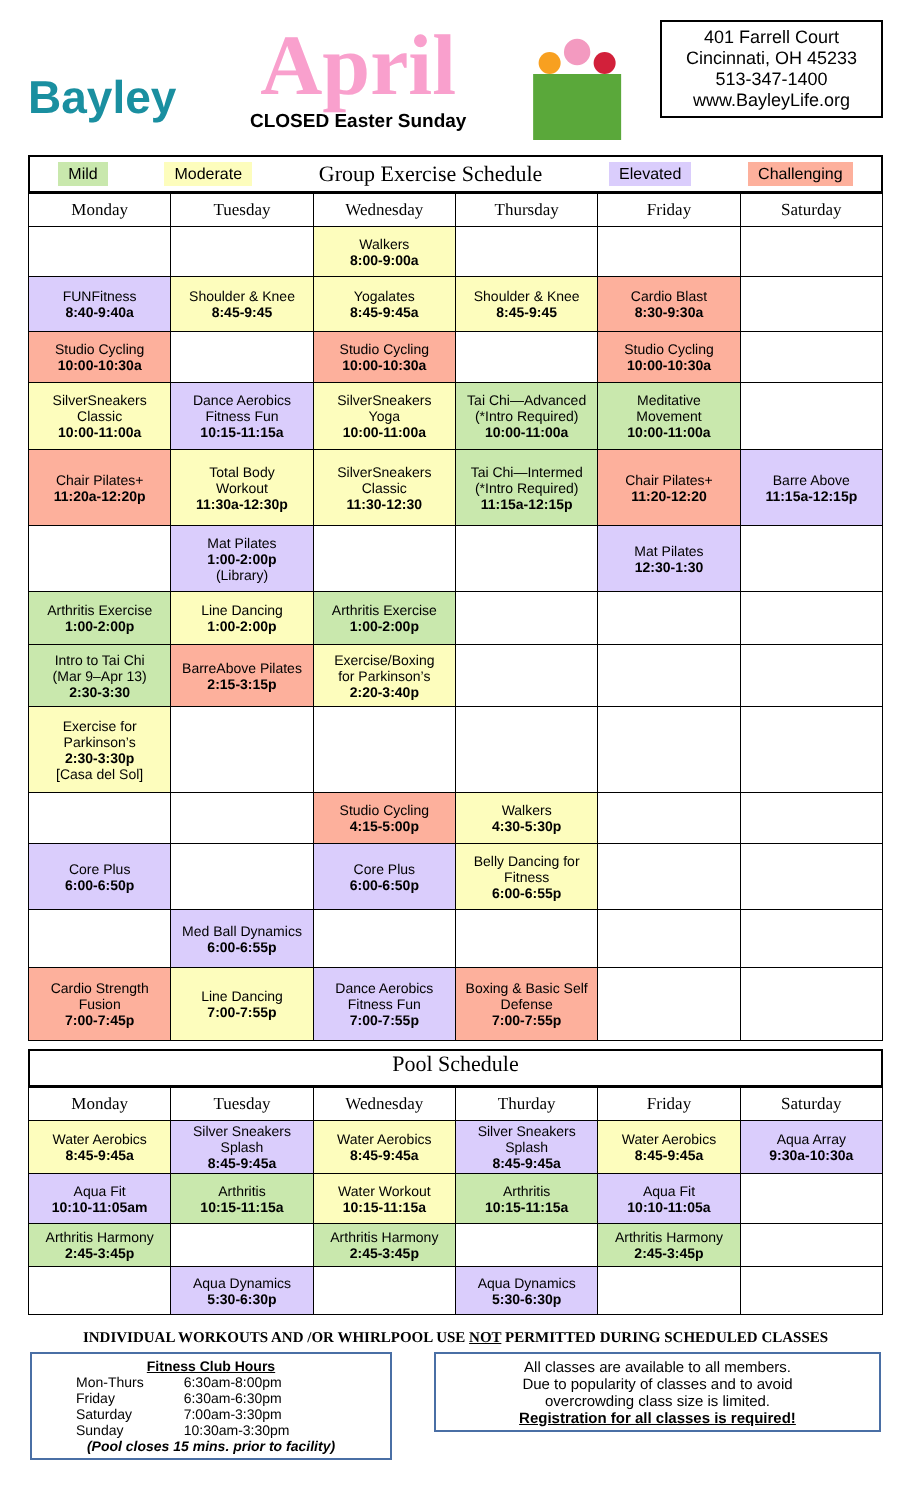Bayley
April
CLOSED Easter Sunday
401 Farrell Court
Cincinnati, OH 45233
513-347-1400
www.BayleyLife.org
Mild Moderate Group Exercise Schedule Elevated Challenging
| Monday | Tuesday | Wednesday | Thursday | Friday | Saturday |
| --- | --- | --- | --- | --- | --- |
| | | Walkers 8:00-9:00a | | | |
| FUNFitness 8:40-9:40a | Shoulder & Knee 8:45-9:45 | Yogalates 8:45-9:45a | Shoulder & Knee 8:45-9:45 | Cardio Blast 8:30-9:30a | |
| Studio Cycling 10:00-10:30a | | Studio Cycling 10:00-10:30a | | Studio Cycling 10:00-10:30a | |
| SilverSneakers Classic 10:00-11:00a | Dance Aerobics Fitness Fun 10:15-11:15a | SilverSneakers Yoga 10:00-11:00a | Tai Chi—Advanced (*Intro Required) 10:00-11:00a | Meditative Movement 10:00-11:00a | |
| Chair Pilates+ 11:20a-12:20p | Total Body Workout 11:30a-12:30p | SilverSneakers Classic 11:30-12:30 | Tai Chi—Intermed (*Intro Required) 11:15a-12:15p | Chair Pilates+ 11:20-12:20 | Barre Above 11:15a-12:15p |
| | Mat Pilates 1:00-2:00p (Library) | | | Mat Pilates 12:30-1:30 | |
| Arthritis Exercise 1:00-2:00p | Line Dancing 1:00-2:00p | Arthritis Exercise 1:00-2:00p | | | |
| Intro to Tai Chi (Mar 9–Apr 13) 2:30-3:30 | BarreAbove Pilates 2:15-3:15p | Exercise/Boxing for Parkinson’s 2:20-3:40p | | | |
| Exercise for Parkinson’s 2:30-3:30p [Casa del Sol] | | | | | |
| | | Studio Cycling 4:15-5:00p | Walkers 4:30-5:30p | | |
| Core Plus 6:00-6:50p | | Core Plus 6:00-6:50p | Belly Dancing for Fitness 6:00-6:55p | | |
| | Med Ball Dynamics 6:00-6:55p | | | | |
| Cardio Strength Fusion 7:00-7:45p | Line Dancing 7:00-7:55p | Dance Aerobics Fitness Fun 7:00-7:55p | Boxing & Basic Self Defense 7:00-7:55p | | |
Pool Schedule
| Monday | Tuesday | Wednesday | Thurday | Friday | Saturday |
| --- | --- | --- | --- | --- | --- |
| Water Aerobics 8:45-9:45a | Silver Sneakers Splash 8:45-9:45a | Water Aerobics 8:45-9:45a | Silver Sneakers Splash 8:45-9:45a | Water Aerobics 8:45-9:45a | Aqua Array 9:30a-10:30a |
| Aqua Fit 10:10-11:05am | Arthritis 10:15-11:15a | Water Workout 10:15-11:15a | Arthritis 10:15-11:15a | Aqua Fit 10:10-11:05a | |
| Arthritis Harmony 2:45-3:45p | | Arthritis Harmony 2:45-3:45p | | Arthritis Harmony 2:45-3:45p | |
| | Aqua Dynamics 5:30-6:30p | | Aqua Dynamics 5:30-6:30p | | |
INDIVIDUAL WORKOUTS AND /OR WHIRLPOOL USE NOT PERMITTED DURING SCHEDULED CLASSES
Fitness Club Hours
| Mon-Thurs Friday Saturday Sunday | 6:30am-8:00pm 6:30am-6:30pm 7:00am-3:30pm 10:30am-3:30pm |
(Pool closes 15 mins. prior to facility)
All classes are available to all members.
Due to popularity of classes and to avoid
overcrowding class size is limited.
Registration for all classes is required!